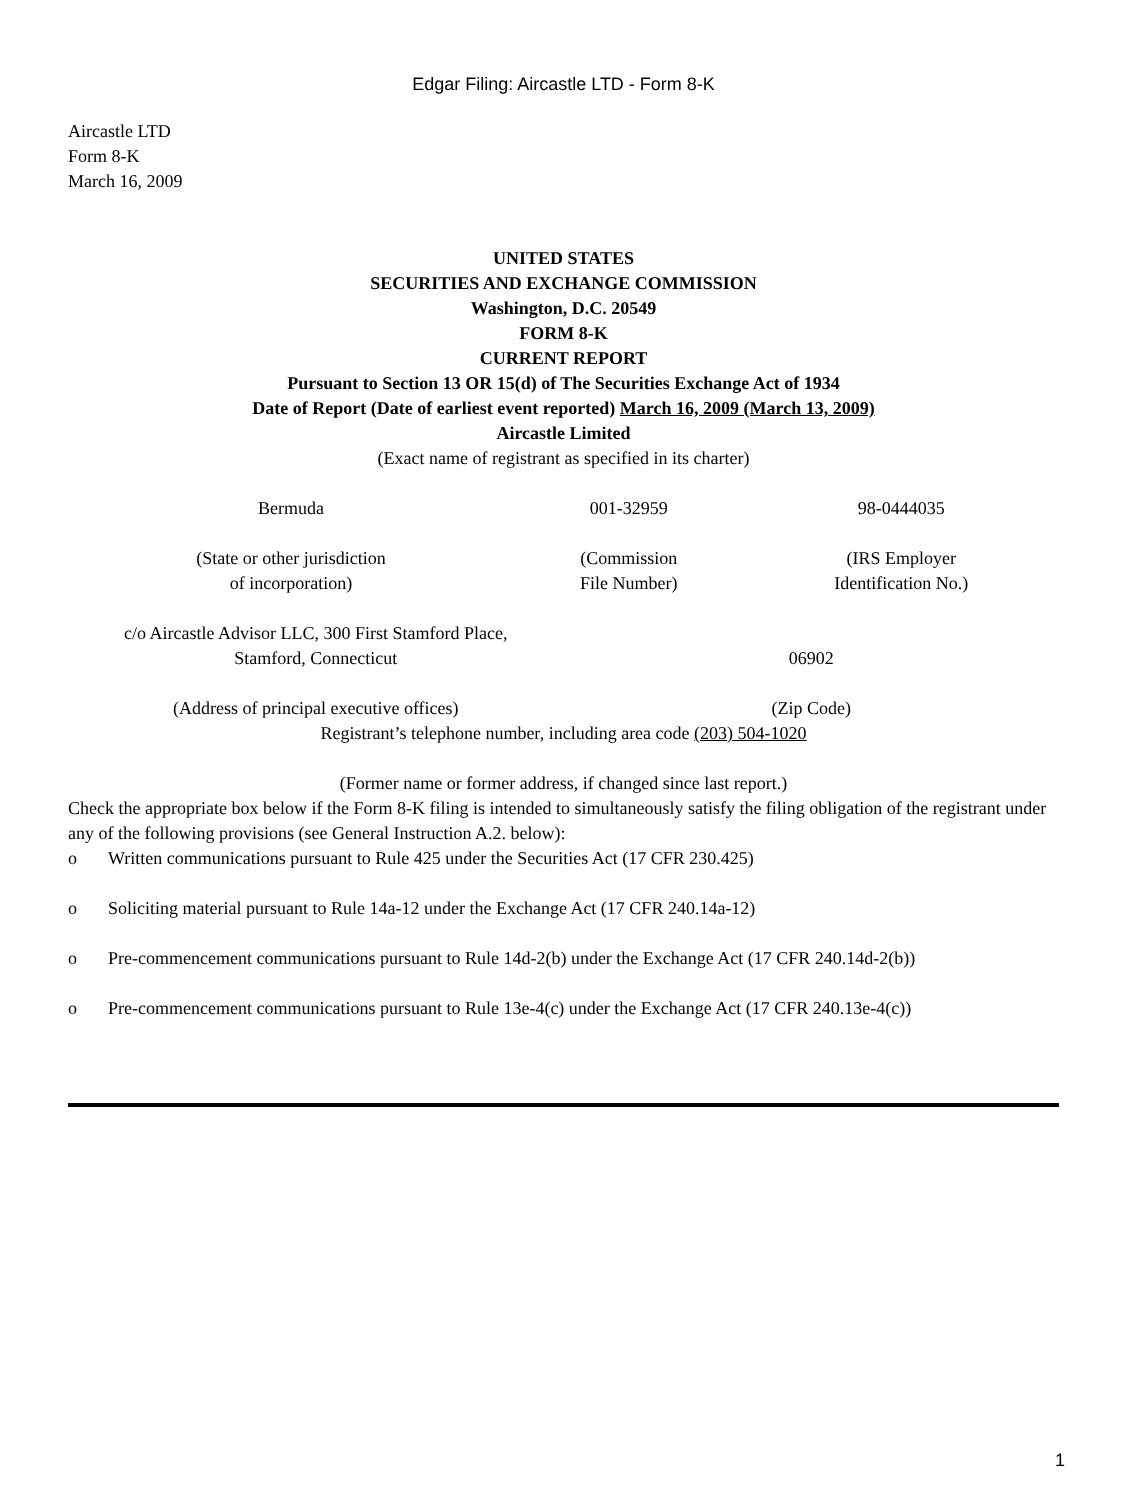Edgar Filing: Aircastle LTD - Form 8-K
Aircastle LTD
Form 8-K
March 16, 2009
UNITED STATES
SECURITIES AND EXCHANGE COMMISSION
Washington, D.C. 20549
FORM 8-K
CURRENT REPORT
Pursuant to Section 13 OR 15(d) of The Securities Exchange Act of 1934
Date of Report (Date of earliest event reported) March 16, 2009 (March 13, 2009)
Aircastle Limited
(Exact name of registrant as specified in its charter)
| Bermuda | 001-32959 | 98-0444035 |
| (State or other jurisdiction of incorporation) | (Commission File Number) | (IRS Employer Identification No.) |
| c/o Aircastle Advisor LLC, 300 First Stamford Place, Stamford, Connecticut | 06902 |
| (Address of principal executive offices) | (Zip Code) |
Registrant’s telephone number, including area code (203) 504-1020
(Former name or former address, if changed since last report.)
Check the appropriate box below if the Form 8-K filing is intended to simultaneously satisfy the filing obligation of the registrant under any of the following provisions (see General Instruction A.2. below):
o Written communications pursuant to Rule 425 under the Securities Act (17 CFR 230.425)
o Soliciting material pursuant to Rule 14a-12 under the Exchange Act (17 CFR 240.14a-12)
o Pre-commencement communications pursuant to Rule 14d-2(b) under the Exchange Act (17 CFR 240.14d-2(b))
o Pre-commencement communications pursuant to Rule 13e-4(c) under the Exchange Act (17 CFR 240.13e-4(c))
1